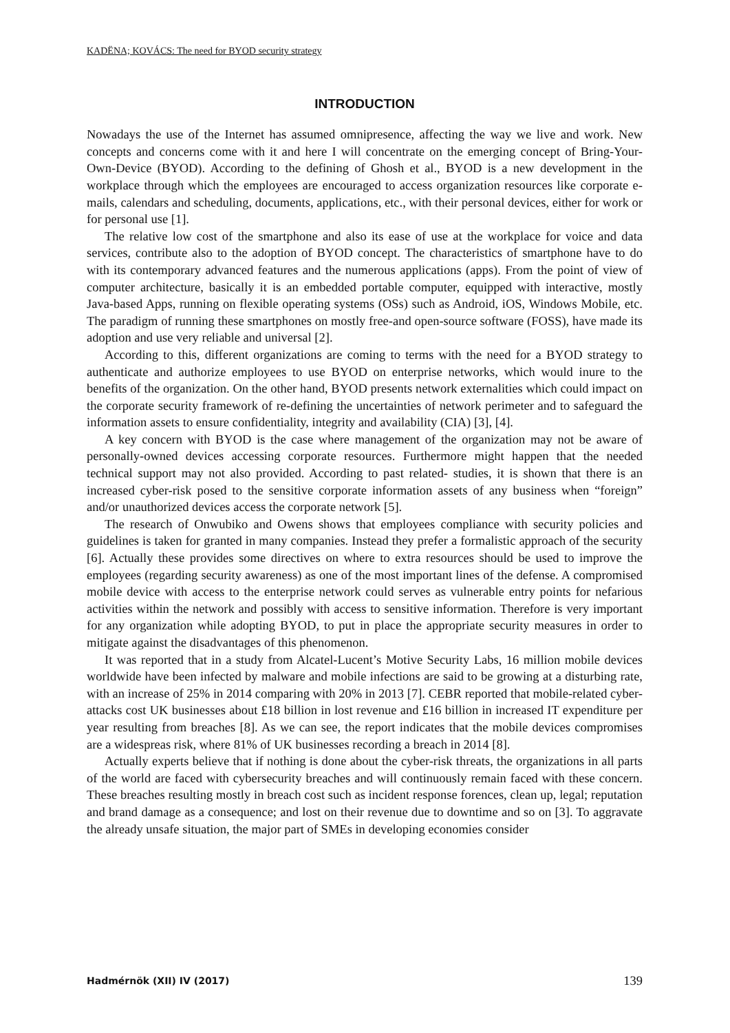KADËNA; KOVÁCS: The need for BYOD security strategy
INTRODUCTION
Nowadays the use of the Internet has assumed omnipresence, affecting the way we live and work. New concepts and concerns come with it and here I will concentrate on the emerging concept of Bring-Your-Own-Device (BYOD). According to the defining of Ghosh et al., BYOD is a new development in the workplace through which the employees are encouraged to access organization resources like corporate e-mails, calendars and scheduling, documents, applications, etc., with their personal devices, either for work or for personal use [1].
The relative low cost of the smartphone and also its ease of use at the workplace for voice and data services, contribute also to the adoption of BYOD concept. The characteristics of smartphone have to do with its contemporary advanced features and the numerous applications (apps). From the point of view of computer architecture, basically it is an embedded portable computer, equipped with interactive, mostly Java-based Apps, running on flexible operating systems (OSs) such as Android, iOS, Windows Mobile, etc. The paradigm of running these smartphones on mostly free-and open-source software (FOSS), have made its adoption and use very reliable and universal [2].
According to this, different organizations are coming to terms with the need for a BYOD strategy to authenticate and authorize employees to use BYOD on enterprise networks, which would inure to the benefits of the organization. On the other hand, BYOD presents network externalities which could impact on the corporate security framework of re-defining the uncertainties of network perimeter and to safeguard the information assets to ensure confidentiality, integrity and availability (CIA) [3], [4].
A key concern with BYOD is the case where management of the organization may not be aware of personally-owned devices accessing corporate resources. Furthermore might happen that the needed technical support may not also provided. According to past related- studies, it is shown that there is an increased cyber-risk posed to the sensitive corporate information assets of any business when “foreign” and/or unauthorized devices access the corporate network [5].
The research of Onwubiko and Owens shows that employees compliance with security policies and guidelines is taken for granted in many companies. Instead they prefer a formalistic approach of the security [6]. Actually these provides some directives on where to extra resources should be used to improve the employees (regarding security awareness) as one of the most important lines of the defense. A compromised mobile device with access to the enterprise network could serves as vulnerable entry points for nefarious activities within the network and possibly with access to sensitive information. Therefore is very important for any organization while adopting BYOD, to put in place the appropriate security measures in order to mitigate against the disadvantages of this phenomenon.
It was reported that in a study from Alcatel-Lucent’s Motive Security Labs, 16 million mobile devices worldwide have been infected by malware and mobile infections are said to be growing at a disturbing rate, with an increase of 25% in 2014 comparing with 20% in 2013 [7]. CEBR reported that mobile-related cyber-attacks cost UK businesses about £18 billion in lost revenue and £16 billion in increased IT expenditure per year resulting from breaches [8]. As we can see, the report indicates that the mobile devices compromises are a widespreas risk, where 81% of UK businesses recording a breach in 2014 [8].
Actually experts believe that if nothing is done about the cyber-risk threats, the organizations in all parts of the world are faced with cybersecurity breaches and will continuously remain faced with these concern. These breaches resulting mostly in breach cost such as incident response forences, clean up, legal; reputation and brand damage as a consequence; and lost on their revenue due to downtime and so on [3]. To aggravate the already unsafe situation, the major part of SMEs in developing economies consider
Hadmérnök (XII) IV (2017) 139